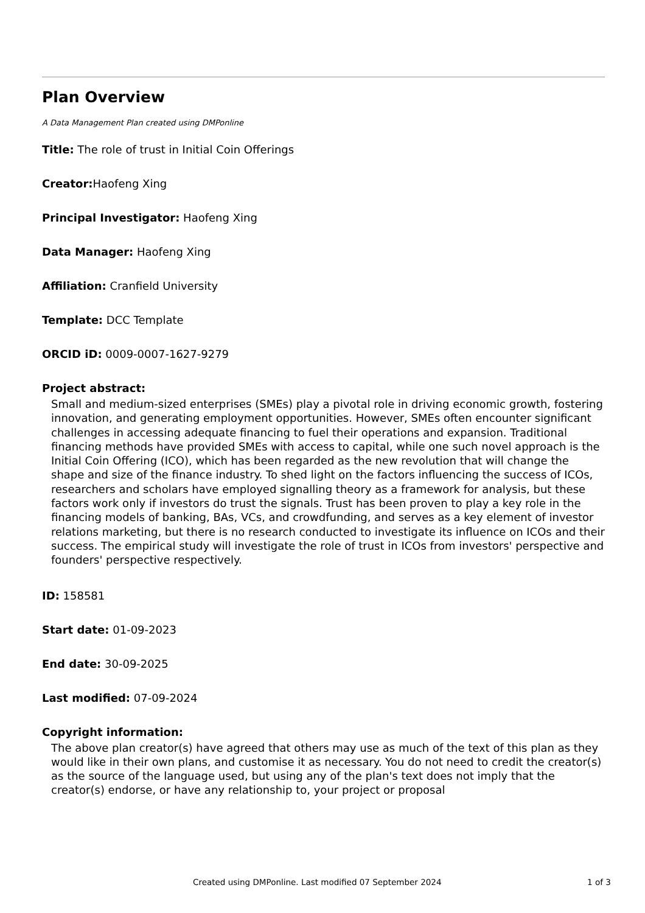Plan Overview
A Data Management Plan created using DMPonline
Title: The role of trust in Initial Coin Offerings
Creator: Haofeng Xing
Principal Investigator: Haofeng Xing
Data Manager: Haofeng Xing
Affiliation: Cranfield University
Template: DCC Template
ORCID iD: 0009-0007-1627-9279
Project abstract:
Small and medium-sized enterprises (SMEs) play a pivotal role in driving economic growth, fostering innovation, and generating employment opportunities. However, SMEs often encounter significant challenges in accessing adequate financing to fuel their operations and expansion. Traditional financing methods have provided SMEs with access to capital, while one such novel approach is the Initial Coin Offering (ICO), which has been regarded as the new revolution that will change the shape and size of the finance industry. To shed light on the factors influencing the success of ICOs, researchers and scholars have employed signalling theory as a framework for analysis, but these factors work only if investors do trust the signals. Trust has been proven to play a key role in the financing models of banking, BAs, VCs, and crowdfunding, and serves as a key element of investor relations marketing, but there is no research conducted to investigate its influence on ICOs and their success. The empirical study will investigate the role of trust in ICOs from investors' perspective and founders' perspective respectively.
ID: 158581
Start date: 01-09-2023
End date: 30-09-2025
Last modified: 07-09-2024
Copyright information:
The above plan creator(s) have agreed that others may use as much of the text of this plan as they would like in their own plans, and customise it as necessary. You do not need to credit the creator(s) as the source of the language used, but using any of the plan's text does not imply that the creator(s) endorse, or have any relationship to, your project or proposal
Created using DMPonline. Last modified 07 September 2024 1 of 3